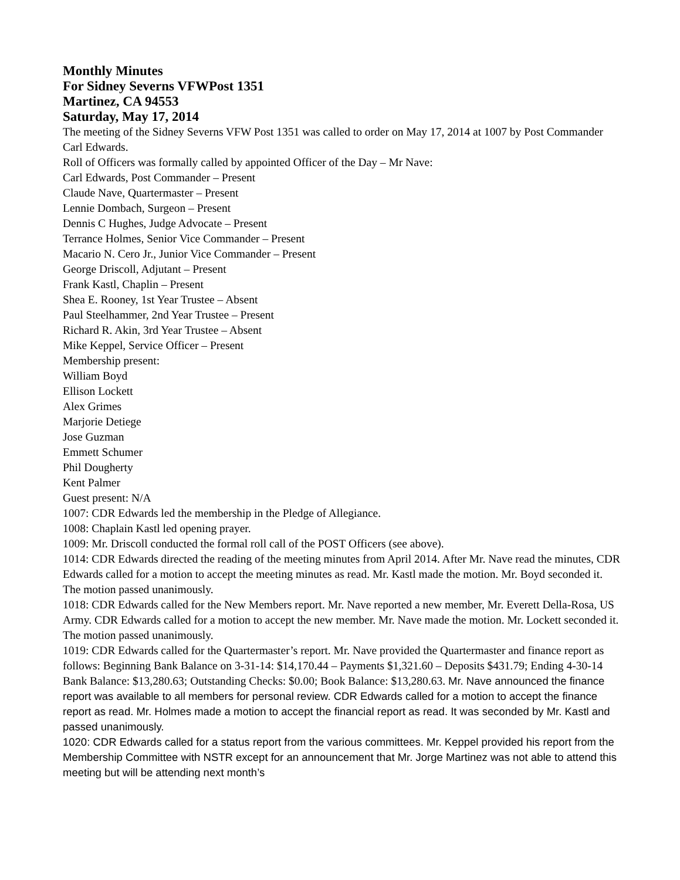Monthly Minutes
For Sidney Severns VFWPost 1351
Martinez, CA 94553
Saturday, May 17, 2014
The meeting of the Sidney Severns VFW Post 1351 was called to order on May 17, 2014 at 1007 by Post Commander Carl Edwards.
Roll of Officers was formally called by appointed Officer of the Day – Mr Nave:
Carl Edwards, Post Commander – Present
Claude Nave, Quartermaster – Present
Lennie Dombach, Surgeon – Present
Dennis C Hughes, Judge Advocate – Present
Terrance Holmes, Senior Vice Commander – Present
Macario N. Cero Jr., Junior Vice Commander – Present
George Driscoll, Adjutant – Present
Frank Kastl, Chaplin – Present
Shea E. Rooney, 1st Year Trustee – Absent
Paul Steelhammer, 2nd Year Trustee – Present
Richard R. Akin, 3rd Year Trustee – Absent
Mike Keppel, Service Officer – Present
Membership present:
William Boyd
Ellison Lockett
Alex Grimes
Marjorie Detiege
Jose Guzman
Emmett Schumer
Phil Dougherty
Kent Palmer
Guest present: N/A
1007: CDR Edwards led the membership in the Pledge of Allegiance.
1008: Chaplain Kastl led opening prayer.
1009: Mr. Driscoll conducted the formal roll call of the POST Officers (see above).
1014: CDR Edwards directed the reading of the meeting minutes from April 2014. After Mr. Nave read the minutes, CDR Edwards called for a motion to accept the meeting minutes as read. Mr. Kastl made the motion. Mr. Boyd seconded it. The motion passed unanimously.
1018: CDR Edwards called for the New Members report. Mr. Nave reported a new member, Mr. Everett Della-Rosa, US Army. CDR Edwards called for a motion to accept the new member. Mr. Nave made the motion. Mr. Lockett seconded it. The motion passed unanimously.
1019: CDR Edwards called for the Quartermaster’s report. Mr. Nave provided the Quartermaster and finance report as follows: Beginning Bank Balance on 3-31-14: $14,170.44 – Payments $1,321.60 – Deposits $431.79; Ending 4-30-14 Bank Balance: $13,280.63; Outstanding Checks: $0.00; Book Balance: $13,280.63. Mr. Nave announced the finance report was available to all members for personal review. CDR Edwards called for a motion to accept the finance report as read. Mr. Holmes made a motion to accept the financial report as read. It was seconded by Mr. Kastl and passed unanimously.
1020: CDR Edwards called for a status report from the various committees. Mr. Keppel provided his report from the Membership Committee with NSTR except for an announcement that Mr. Jorge Martinez was not able to attend this meeting but will be attending next month’s